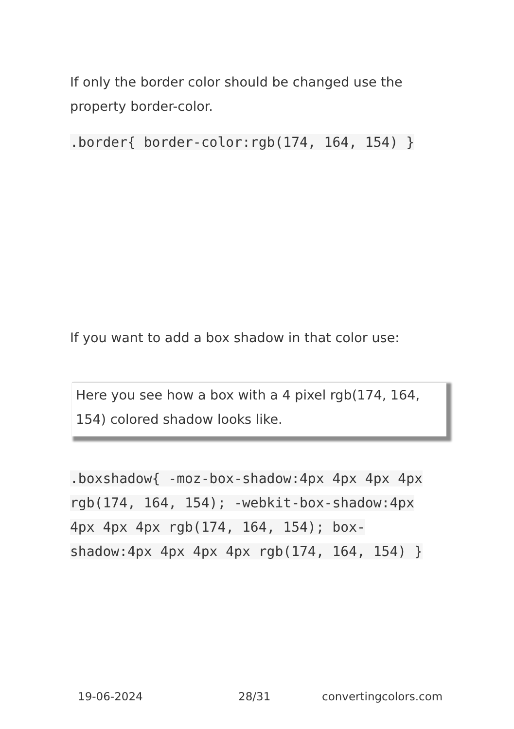If only the border color should be changed use the property border-color.
.border{ border-color:rgb(174, 164, 154) }
If you want to add a box shadow in that color use:
Here you see how a box with a 4 pixel rgb(174, 164, 154) colored shadow looks like.
.boxshadow{ -moz-box-shadow:4px 4px 4px 4px rgb(174, 164, 154); -webkit-box-shadow:4px 4px 4px 4px rgb(174, 164, 154); box-shadow:4px 4px 4px 4px rgb(174, 164, 154) }
19-06-2024 28/31 convertingcolors.com